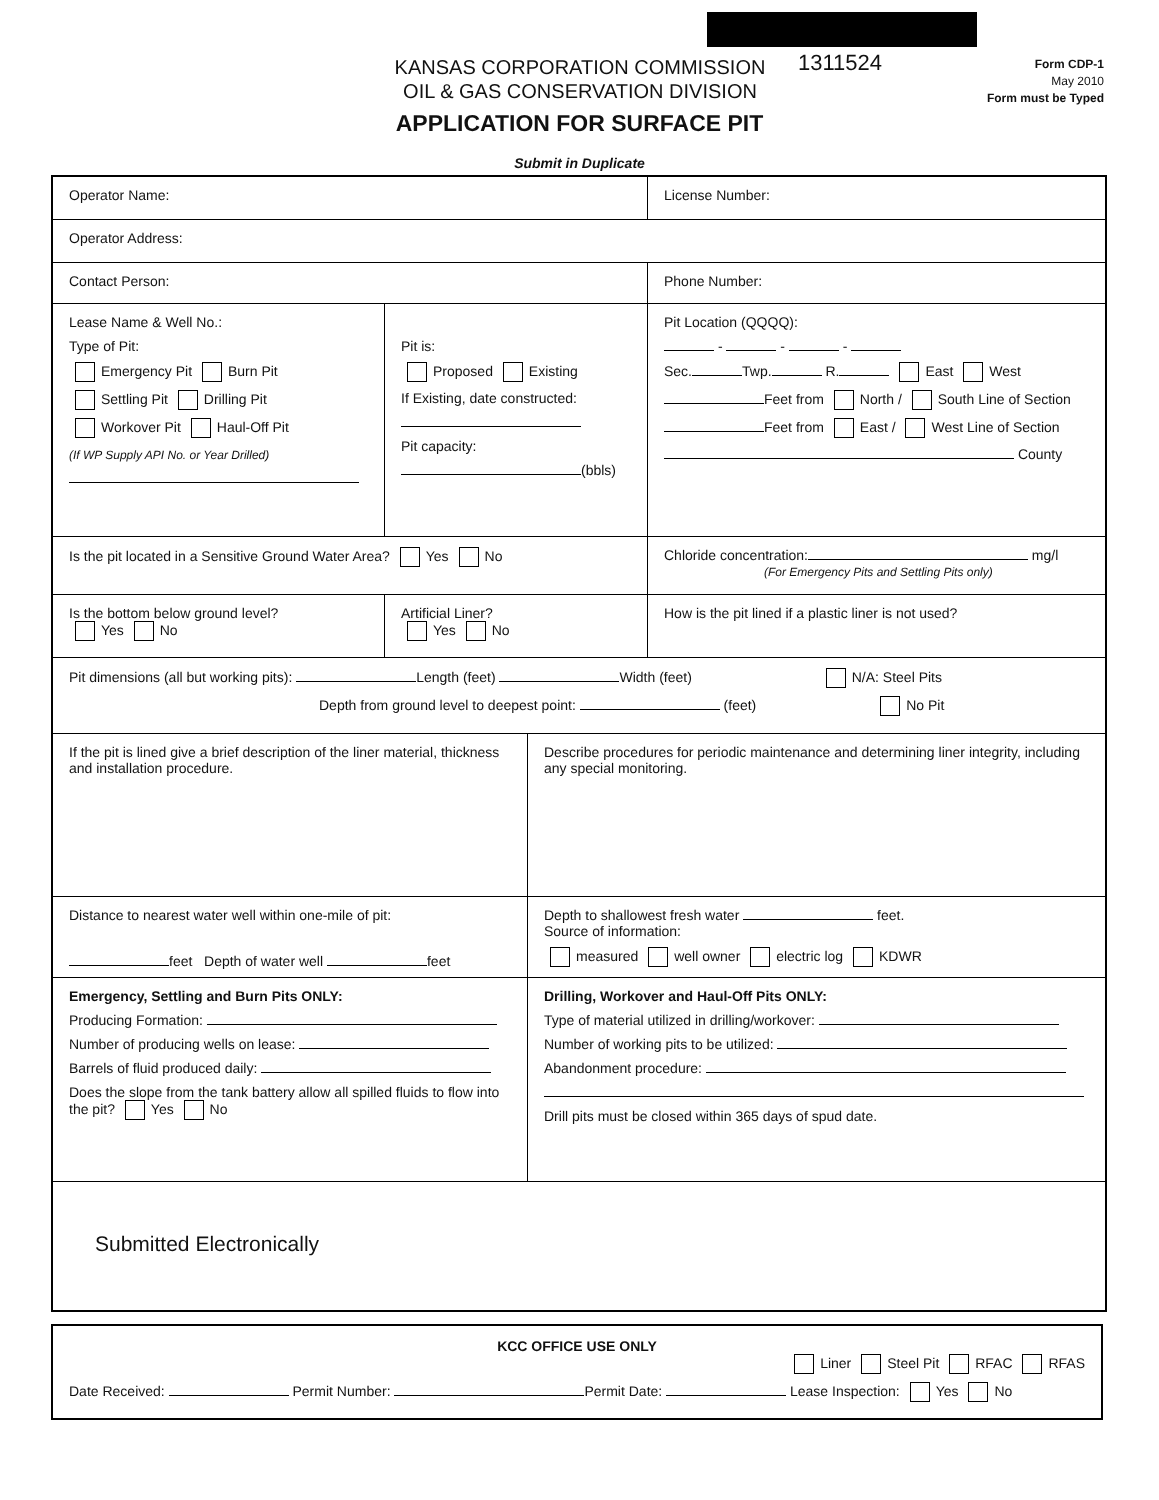KANSAS CORPORATION COMMISSION
OIL & GAS CONSERVATION DIVISION
1311524
Form CDP-1
May 2010
Form must be Typed
APPLICATION FOR SURFACE PIT
Submit in Duplicate
Operator Name: License Number:
Operator Address:
Contact Person: Phone Number:
Lease Name & Well No.:
Type of Pit:
Emergency Pit Burn Pit
Settling Pit Drilling Pit
Workover Pit Haul-Off Pit
(If WP Supply API No. or Year Drilled)
Pit is:
Proposed Existing
If Existing, date constructed:
Pit capacity:
(bbls)
Pit Location (QQQQ):
- - -
Sec. Twp. R. East West
Feet from North / South Line of Section
Feet from East / West Line of Section
County
Is the pit located in a Sensitive Ground Water Area? Yes No Chloride concentration: mg/l
(For Emergency Pits and Settling Pits only)
Is the bottom below ground level?
Yes No
Artificial Liner?
Yes No
How is the pit lined if a plastic liner is not used?
Pit dimensions (all but working pits): Length (feet) Width (feet) N/A: Steel Pits
Depth from ground level to deepest point: (feet) No Pit
If the pit is lined give a brief description of the liner material, thickness and installation procedure.
Describe procedures for periodic maintenance and determining liner integrity, including any special monitoring.
Distance to nearest water well within one-mile of pit:
feet Depth of water well feet
Depth to shallowest fresh water feet.
Source of information:
measured well owner electric log KDWR
Emergency, Settling and Burn Pits ONLY:
Producing Formation:
Number of producing wells on lease:
Barrels of fluid produced daily:
Does the slope from the tank battery allow all spilled fluids to flow into the pit? Yes No
Drilling, Workover and Haul-Off Pits ONLY:
Type of material utilized in drilling/workover:
Number of working pits to be utilized:
Abandonment procedure:
Drill pits must be closed within 365 days of spud date.
Submitted Electronically
KCC OFFICE USE ONLY
Liner Steel Pit RFAC RFAS
Date Received: Permit Number: Permit Date: Lease Inspection: Yes No